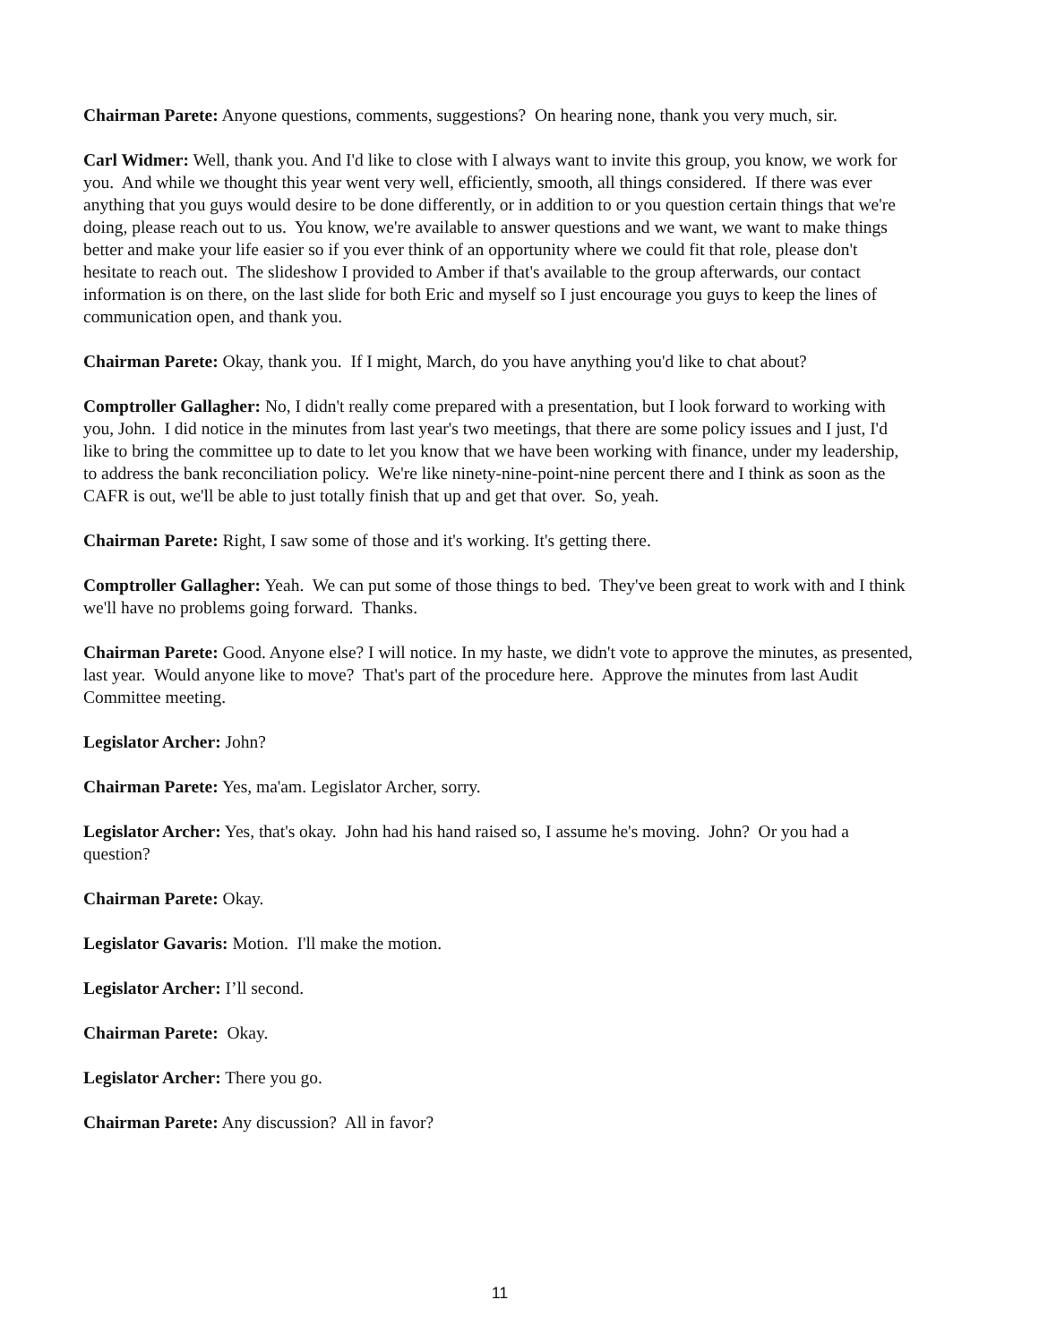Chairman Parete: Anyone questions, comments, suggestions? On hearing none, thank you very much, sir.
Carl Widmer: Well, thank you. And I'd like to close with I always want to invite this group, you know, we work for you. And while we thought this year went very well, efficiently, smooth, all things considered. If there was ever anything that you guys would desire to be done differently, or in addition to or you question certain things that we're doing, please reach out to us. You know, we're available to answer questions and we want, we want to make things better and make your life easier so if you ever think of an opportunity where we could fit that role, please don't hesitate to reach out. The slideshow I provided to Amber if that's available to the group afterwards, our contact information is on there, on the last slide for both Eric and myself so I just encourage you guys to keep the lines of communication open, and thank you.
Chairman Parete: Okay, thank you. If I might, March, do you have anything you'd like to chat about?
Comptroller Gallagher: No, I didn't really come prepared with a presentation, but I look forward to working with you, John. I did notice in the minutes from last year's two meetings, that there are some policy issues and I just, I'd like to bring the committee up to date to let you know that we have been working with finance, under my leadership, to address the bank reconciliation policy. We're like ninety-nine-point-nine percent there and I think as soon as the CAFR is out, we'll be able to just totally finish that up and get that over. So, yeah.
Chairman Parete: Right, I saw some of those and it's working. It's getting there.
Comptroller Gallagher: Yeah. We can put some of those things to bed. They've been great to work with and I think we'll have no problems going forward. Thanks.
Chairman Parete: Good. Anyone else? I will notice. In my haste, we didn't vote to approve the minutes, as presented, last year. Would anyone like to move? That's part of the procedure here. Approve the minutes from last Audit Committee meeting.
Legislator Archer: John?
Chairman Parete: Yes, ma'am. Legislator Archer, sorry.
Legislator Archer: Yes, that's okay. John had his hand raised so, I assume he's moving. John? Or you had a question?
Chairman Parete: Okay.
Legislator Gavaris: Motion. I'll make the motion.
Legislator Archer: I’ll second.
Chairman Parete: Okay.
Legislator Archer: There you go.
Chairman Parete: Any discussion? All in favor?
11